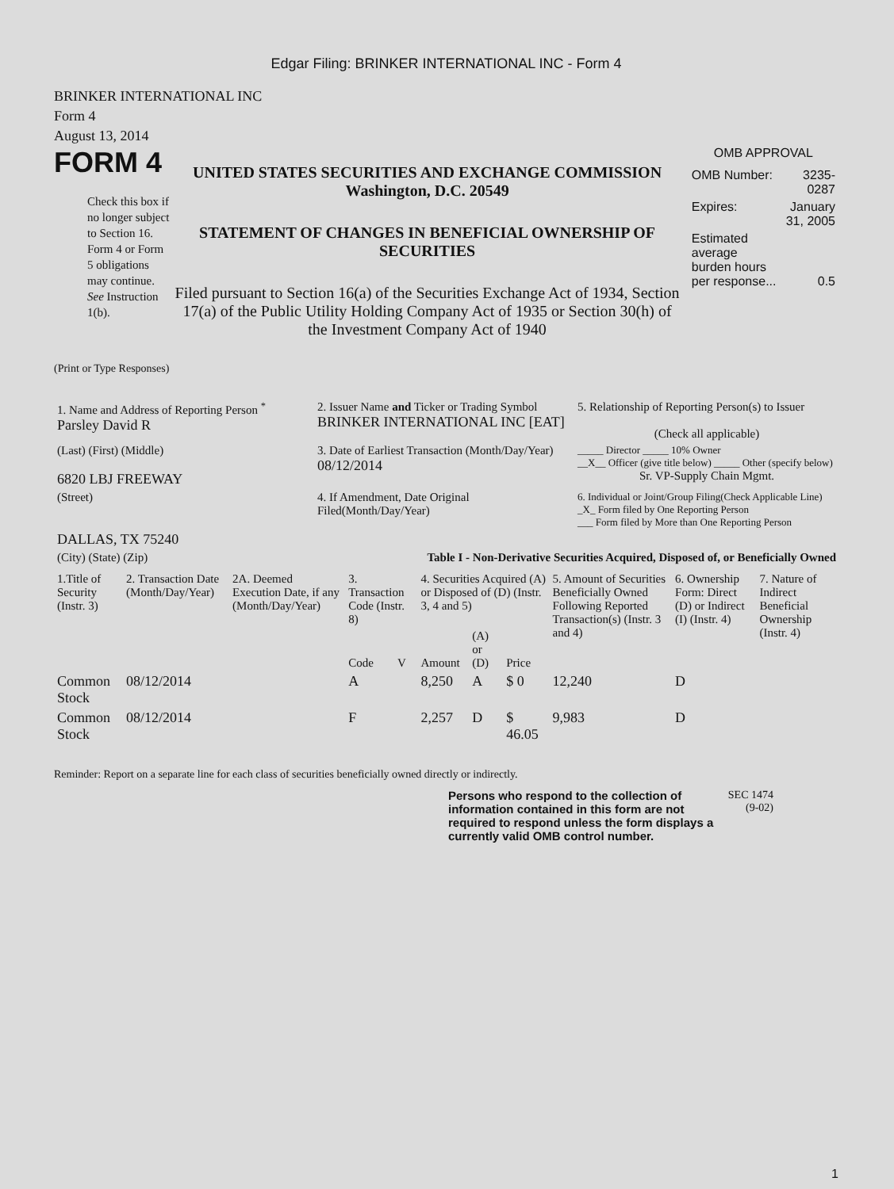Edgar Filing: BRINKER INTERNATIONAL INC - Form 4
BRINKER INTERNATIONAL INC
Form 4
August 13, 2014
FORM 4
Check this box if no longer subject to Section 16. Form 4 or Form 5 obligations may continue. See Instruction 1(b).
UNITED STATES SECURITIES AND EXCHANGE COMMISSION
Washington, D.C. 20549
STATEMENT OF CHANGES IN BENEFICIAL OWNERSHIP OF SECURITIES
Filed pursuant to Section 16(a) of the Securities Exchange Act of 1934, Section 17(a) of the Public Utility Holding Company Act of 1935 or Section 30(h) of the Investment Company Act of 1940
OMB APPROVAL
| OMB Number: | 3235-0287 |
| Expires: | January 31, 2005 |
| Estimated average burden hours per response... | 0.5 |
(Print or Type Responses)
| 1. Name and Address of Reporting Person <sup>*</sup> Parsley David R | 2. Issuer Name and Ticker or Trading Symbol BRINKER INTERNATIONAL INC [EAT] | 5. Relationship of Reporting Person(s) to Issuer (Check all applicable) |
| (Last) (First) (Middle) 6820 LBJ FREEWAY | 3. Date of Earliest Transaction (Month/Day/Year) 08/12/2014 | _____ Director _____ 10% Owner __X__ Officer (give title below) _____ Other (specify below) Sr. VP-Supply Chain Mgmt. |
| (Street) DALLAS, TX 75240 | 4. If Amendment, Date Original Filed(Month/Day/Year) | 6. Individual or Joint/Group Filing(Check Applicable Line) _X_ Form filed by One Reporting Person ___ Form filed by More than One Reporting Person |
| (City) (State) (Zip) | Table I - Non-Derivative Securities Acquired, Disposed of, or Beneficially Owned | |
| 1.Title of Security (Instr. 3) | 2. Transaction Date (Month/Day/Year) | 2A. Deemed Execution Date, if any (Month/Day/Year) | 3. Transaction Code (Instr. 8) | | 4. Securities Acquired (A) or Disposed of (D) (Instr. 3, 4 and 5) | | | 5. Amount of Securities Beneficially Owned Following Reported Transaction(s) (Instr. 3 and 4) | 6. Ownership Form: Direct (D) or Indirect (I) (Instr. 4) | 7. Nature of Indirect Beneficial Ownership (Instr. 4) |
| --- | --- | --- | --- | --- | --- | --- | --- | --- | --- | --- |
| | | | Code | V | Amount | (A) or (D) | Price | | | |
| Common Stock | 08/12/2014 | | A | | 8,250 | A | $ 0 | 12,240 | D | |
| Common Stock | 08/12/2014 | | F | | 2,257 | D | $ 46.05 | 9,983 | D | |
Reminder: Report on a separate line for each class of securities beneficially owned directly or indirectly.
Persons who respond to the collection of information contained in this form are not required to respond unless the form displays a currently valid OMB control number.
SEC 1474 (9-02)
1